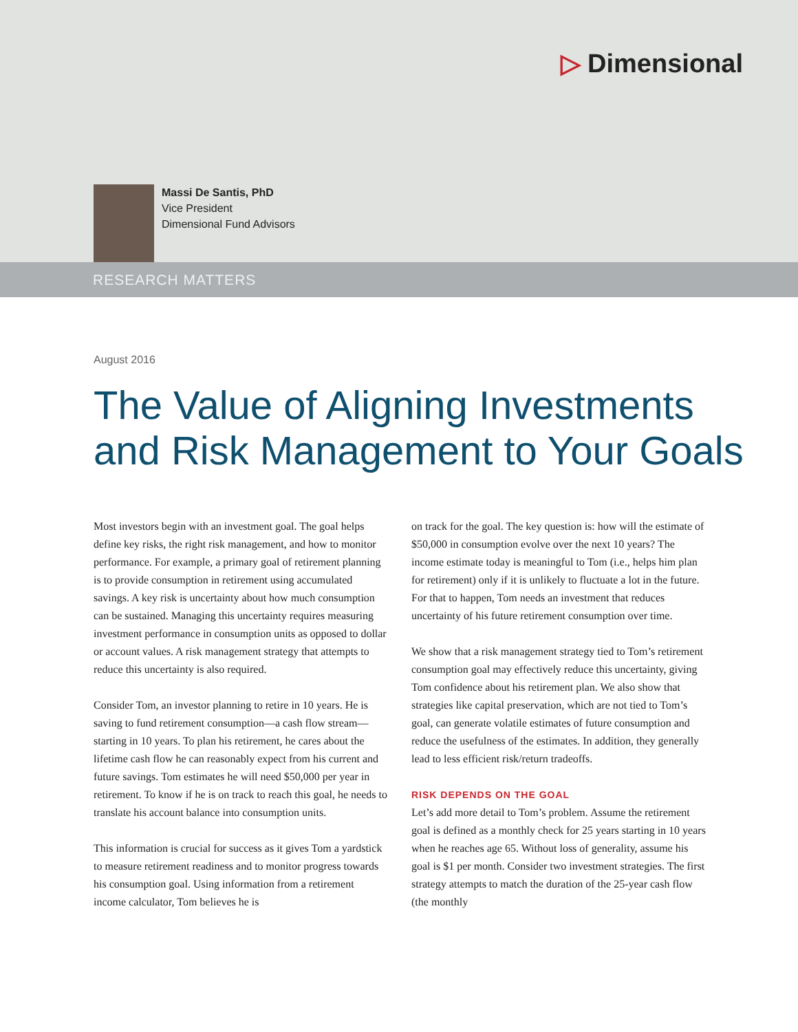▷ Dimensional
Massi De Santis, PhD
Vice President
Dimensional Fund Advisors
RESEARCH MATTERS
August 2016
The Value of Aligning Investments
and Risk Management to Your Goals
Most investors begin with an investment goal. The goal helps define key risks, the right risk management, and how to monitor performance. For example, a primary goal of retirement planning is to provide consumption in retirement using accumulated savings. A key risk is uncertainty about how much consumption can be sustained. Managing this uncertainty requires measuring investment performance in consumption units as opposed to dollar or account values. A risk management strategy that attempts to reduce this uncertainty is also required.
Consider Tom, an investor planning to retire in 10 years. He is saving to fund retirement consumption—a cash flow stream—starting in 10 years. To plan his retirement, he cares about the lifetime cash flow he can reasonably expect from his current and future savings. Tom estimates he will need $50,000 per year in retirement. To know if he is on track to reach this goal, he needs to translate his account balance into consumption units.
This information is crucial for success as it gives Tom a yardstick to measure retirement readiness and to monitor progress towards his consumption goal. Using information from a retirement income calculator, Tom believes he is
on track for the goal. The key question is: how will the estimate of $50,000 in consumption evolve over the next 10 years? The income estimate today is meaningful to Tom (i.e., helps him plan for retirement) only if it is unlikely to fluctuate a lot in the future. For that to happen, Tom needs an investment that reduces uncertainty of his future retirement consumption over time.
We show that a risk management strategy tied to Tom’s retirement consumption goal may effectively reduce this uncertainty, giving Tom confidence about his retirement plan. We also show that strategies like capital preservation, which are not tied to Tom’s goal, can generate volatile estimates of future consumption and reduce the usefulness of the estimates. In addition, they generally lead to less efficient risk/return tradeoffs.
RISK DEPENDS ON THE GOAL
Let’s add more detail to Tom’s problem. Assume the retirement goal is defined as a monthly check for 25 years starting in 10 years when he reaches age 65. Without loss of generality, assume his goal is $1 per month. Consider two investment strategies. The first strategy attempts to match the duration of the 25-year cash flow (the monthly